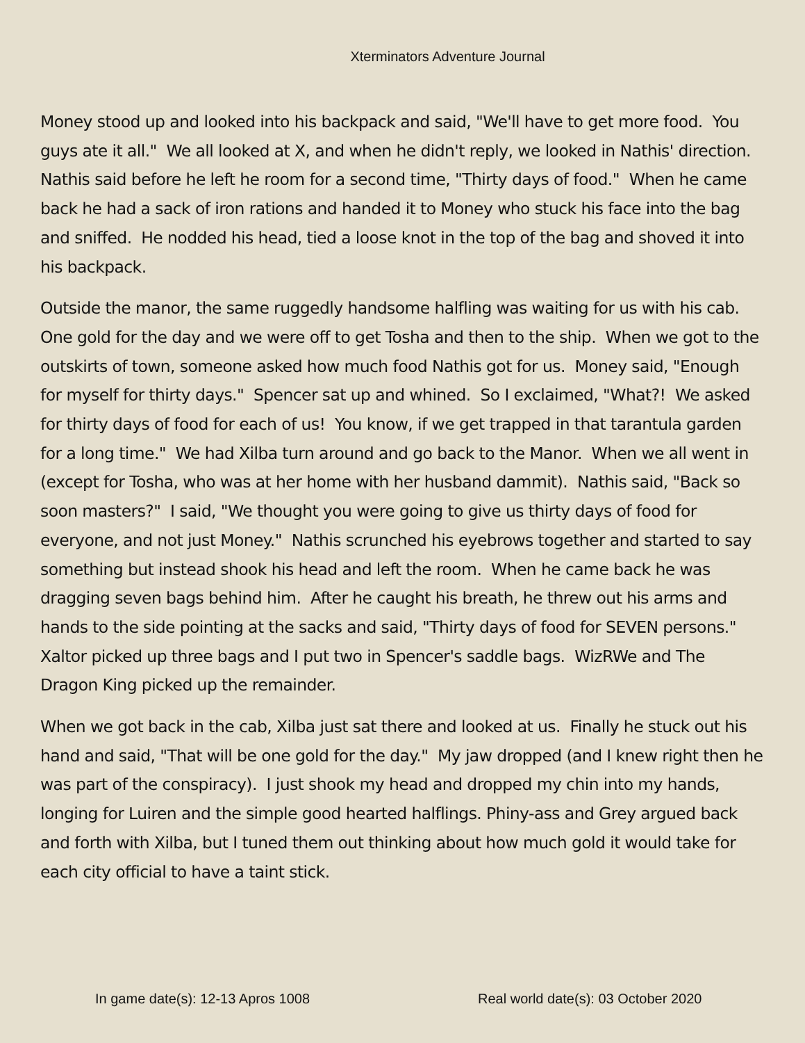Xterminators Adventure Journal
Money stood up and looked into his backpack and said, "We'll have to get more food. You guys ate it all." We all looked at X, and when he didn't reply, we looked in Nathis' direction. Nathis said before he left he room for a second time, "Thirty days of food." When he came back he had a sack of iron rations and handed it to Money who stuck his face into the bag and sniffed. He nodded his head, tied a loose knot in the top of the bag and shoved it into his backpack.
Outside the manor, the same ruggedly handsome halfling was waiting for us with his cab. One gold for the day and we were off to get Tosha and then to the ship. When we got to the outskirts of town, someone asked how much food Nathis got for us. Money said, "Enough for myself for thirty days." Spencer sat up and whined. So I exclaimed, "What?! We asked for thirty days of food for each of us! You know, if we get trapped in that tarantula garden for a long time." We had Xilba turn around and go back to the Manor. When we all went in (except for Tosha, who was at her home with her husband dammit). Nathis said, "Back so soon masters?" I said, "We thought you were going to give us thirty days of food for everyone, and not just Money." Nathis scrunched his eyebrows together and started to say something but instead shook his head and left the room. When he came back he was dragging seven bags behind him. After he caught his breath, he threw out his arms and hands to the side pointing at the sacks and said, "Thirty days of food for SEVEN persons." Xaltor picked up three bags and I put two in Spencer's saddle bags. WizRWe and The Dragon King picked up the remainder.
When we got back in the cab, Xilba just sat there and looked at us. Finally he stuck out his hand and said, "That will be one gold for the day." My jaw dropped (and I knew right then he was part of the conspiracy). I just shook my head and dropped my chin into my hands, longing for Luiren and the simple good hearted halflings. Phiny-ass and Grey argued back and forth with Xilba, but I tuned them out thinking about how much gold it would take for each city official to have a taint stick.
In game date(s): 12-13 Apros 1008
Real world date(s): 03 October 2020